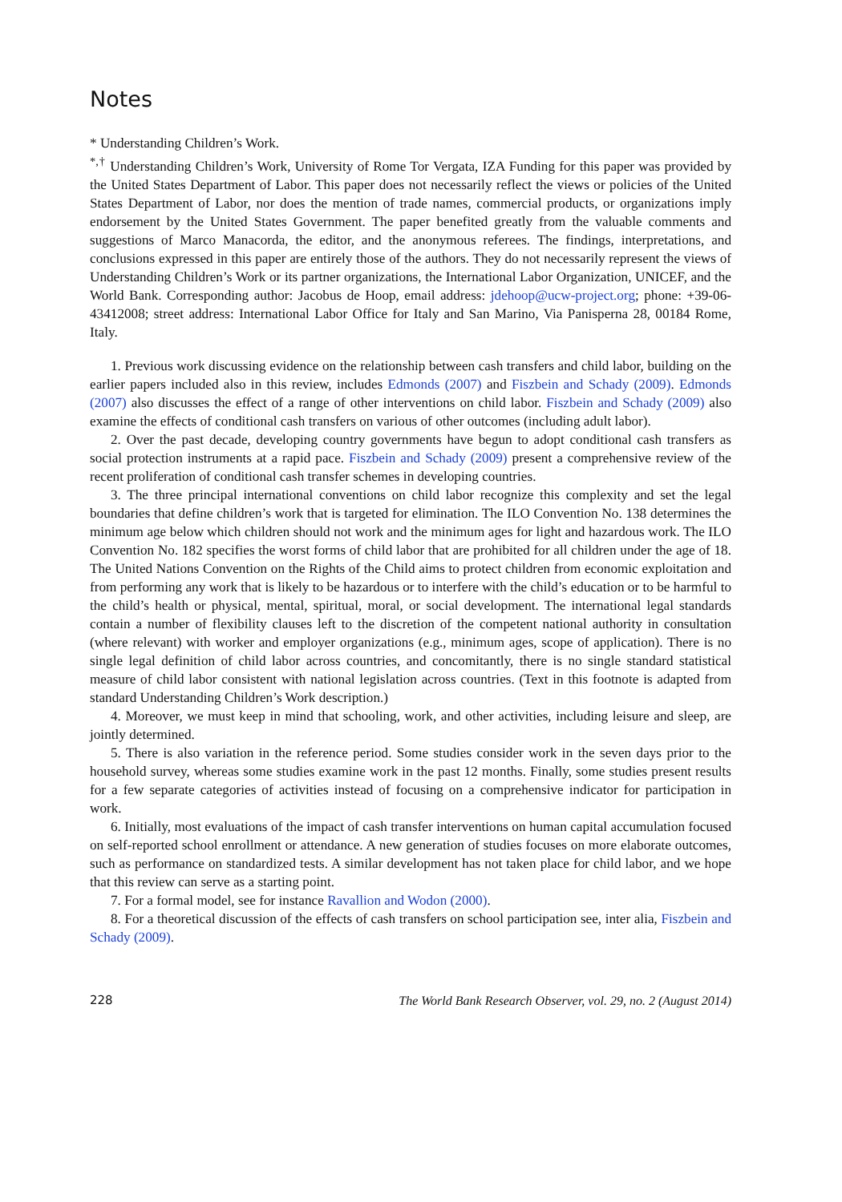Notes
* Understanding Children’s Work.
<sup>*,†</sup> Understanding Children’s Work, University of Rome Tor Vergata, IZA Funding for this paper was provided by the United States Department of Labor. This paper does not necessarily reflect the views or policies of the United States Department of Labor, nor does the mention of trade names, commercial products, or organizations imply endorsement by the United States Government. The paper benefited greatly from the valuable comments and suggestions of Marco Manacorda, the editor, and the anonymous referees. The findings, interpretations, and conclusions expressed in this paper are entirely those of the authors. They do not necessarily represent the views of Understanding Children’s Work or its partner organizations, the International Labor Organization, UNICEF, and the World Bank. Corresponding author: Jacobus de Hoop, email address: jdehoop@ucw-project.org; phone: +39-06-43412008; street address: International Labor Office for Italy and San Marino, Via Panisperna 28, 00184 Rome, Italy.
1. Previous work discussing evidence on the relationship between cash transfers and child labor, building on the earlier papers included also in this review, includes Edmonds (2007) and Fiszbein and Schady (2009). Edmonds (2007) also discusses the effect of a range of other interventions on child labor. Fiszbein and Schady (2009) also examine the effects of conditional cash transfers on various of other outcomes (including adult labor).
2. Over the past decade, developing country governments have begun to adopt conditional cash transfers as social protection instruments at a rapid pace. Fiszbein and Schady (2009) present a comprehensive review of the recent proliferation of conditional cash transfer schemes in developing countries.
3. The three principal international conventions on child labor recognize this complexity and set the legal boundaries that define children’s work that is targeted for elimination. The ILO Convention No. 138 determines the minimum age below which children should not work and the minimum ages for light and hazardous work. The ILO Convention No. 182 specifies the worst forms of child labor that are prohibited for all children under the age of 18. The United Nations Convention on the Rights of the Child aims to protect children from economic exploitation and from performing any work that is likely to be hazardous or to interfere with the child’s education or to be harmful to the child’s health or physical, mental, spiritual, moral, or social development. The international legal standards contain a number of flexibility clauses left to the discretion of the competent national authority in consultation (where relevant) with worker and employer organizations (e.g., minimum ages, scope of application). There is no single legal definition of child labor across countries, and concomitantly, there is no single standard statistical measure of child labor consistent with national legislation across countries. (Text in this footnote is adapted from standard Understanding Children’s Work description.)
4. Moreover, we must keep in mind that schooling, work, and other activities, including leisure and sleep, are jointly determined.
5. There is also variation in the reference period. Some studies consider work in the seven days prior to the household survey, whereas some studies examine work in the past 12 months. Finally, some studies present results for a few separate categories of activities instead of focusing on a comprehensive indicator for participation in work.
6. Initially, most evaluations of the impact of cash transfer interventions on human capital accumulation focused on self-reported school enrollment or attendance. A new generation of studies focuses on more elaborate outcomes, such as performance on standardized tests. A similar development has not taken place for child labor, and we hope that this review can serve as a starting point.
7. For a formal model, see for instance Ravallion and Wodon (2000).
8. For a theoretical discussion of the effects of cash transfers on school participation see, inter alia, Fiszbein and Schady (2009).
228 The World Bank Research Observer, vol. 29, no. 2 (August 2014)